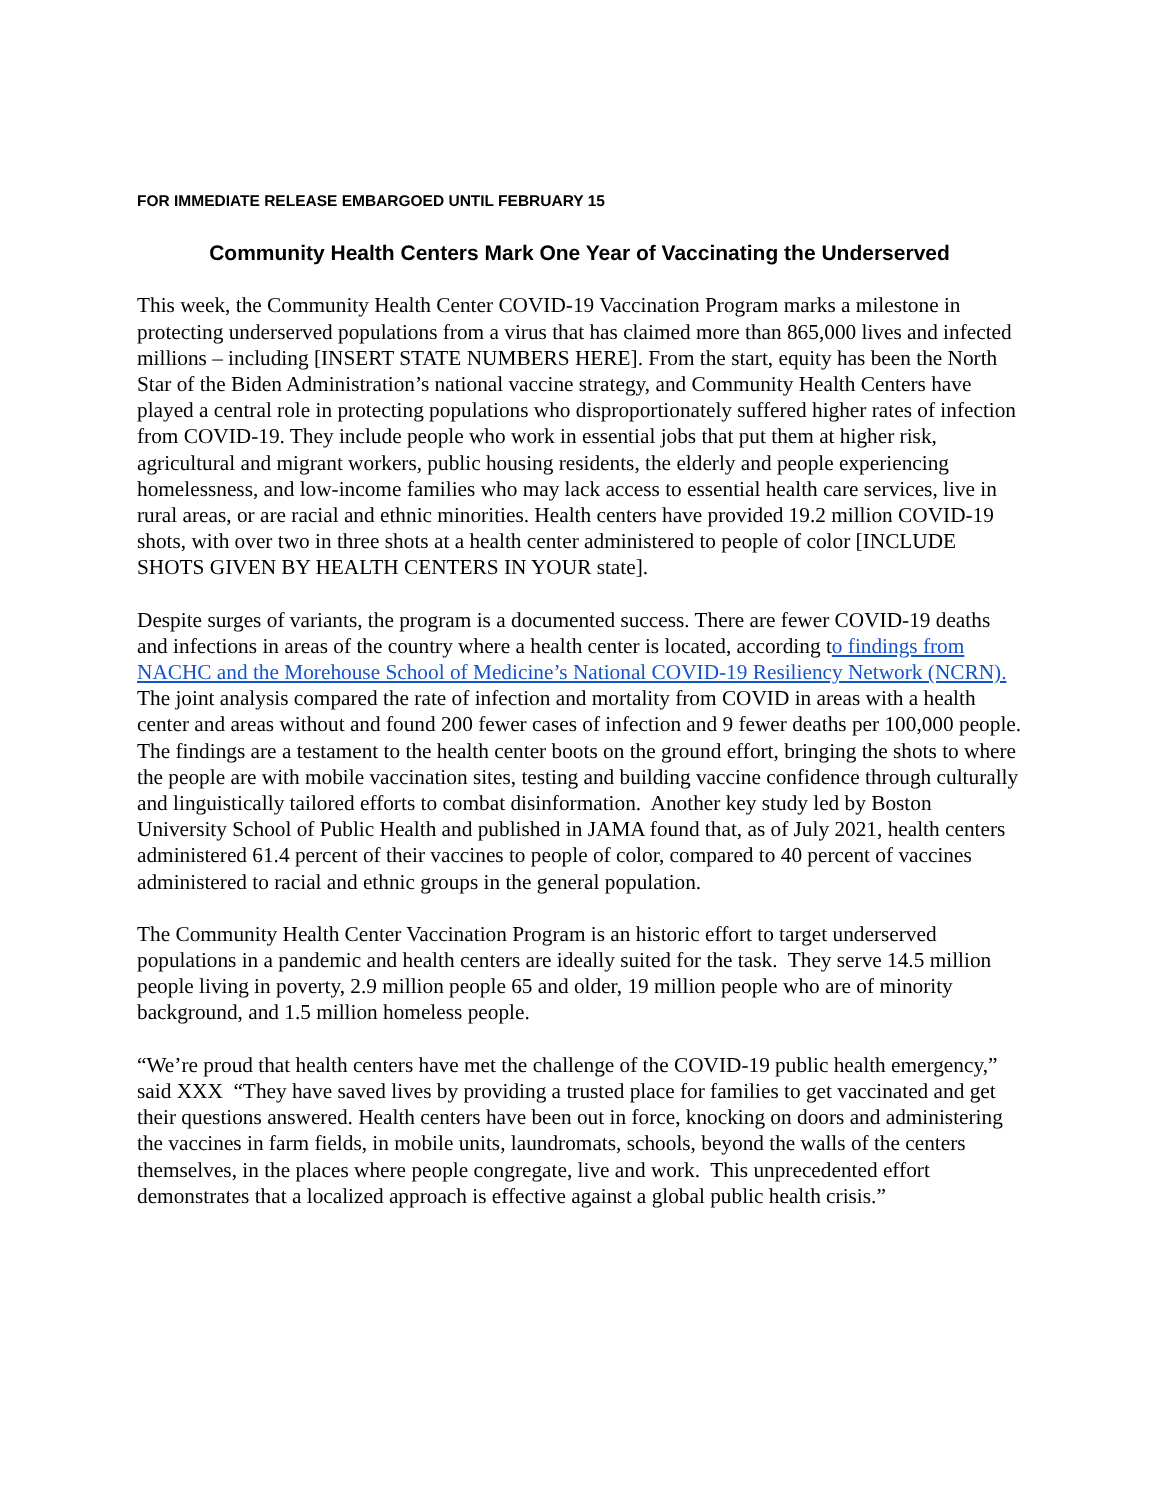FOR IMMEDIATE RELEASE EMBARGOED UNTIL FEBRUARY 15
Community Health Centers Mark One Year of Vaccinating the Underserved
This week, the Community Health Center COVID-19 Vaccination Program marks a milestone in protecting underserved populations from a virus that has claimed more than 865,000 lives and infected millions – including [INSERT STATE NUMBERS HERE]. From the start, equity has been the North Star of the Biden Administration’s national vaccine strategy, and Community Health Centers have played a central role in protecting populations who disproportionately suffered higher rates of infection from COVID-19. They include people who work in essential jobs that put them at higher risk, agricultural and migrant workers, public housing residents, the elderly and people experiencing homelessness, and low-income families who may lack access to essential health care services, live in rural areas, or are racial and ethnic minorities. Health centers have provided 19.2 million COVID-19 shots, with over two in three shots at a health center administered to people of color [INCLUDE SHOTS GIVEN BY HEALTH CENTERS IN YOUR state].
Despite surges of variants, the program is a documented success. There are fewer COVID-19 deaths and infections in areas of the country where a health center is located, according to findings from NACHC and the Morehouse School of Medicine’s National COVID-19 Resiliency Network (NCRN). The joint analysis compared the rate of infection and mortality from COVID in areas with a health center and areas without and found 200 fewer cases of infection and 9 fewer deaths per 100,000 people. The findings are a testament to the health center boots on the ground effort, bringing the shots to where the people are with mobile vaccination sites, testing and building vaccine confidence through culturally and linguistically tailored efforts to combat disinformation. Another key study led by Boston University School of Public Health and published in JAMA found that, as of July 2021, health centers administered 61.4 percent of their vaccines to people of color, compared to 40 percent of vaccines administered to racial and ethnic groups in the general population.
The Community Health Center Vaccination Program is an historic effort to target underserved populations in a pandemic and health centers are ideally suited for the task. They serve 14.5 million people living in poverty, 2.9 million people 65 and older, 19 million people who are of minority background, and 1.5 million homeless people.
“We’re proud that health centers have met the challenge of the COVID-19 public health emergency,” said XXX “They have saved lives by providing a trusted place for families to get vaccinated and get their questions answered. Health centers have been out in force, knocking on doors and administering the vaccines in farm fields, in mobile units, laundromats, schools, beyond the walls of the centers themselves, in the places where people congregate, live and work. This unprecedented effort demonstrates that a localized approach is effective against a global public health crisis.”